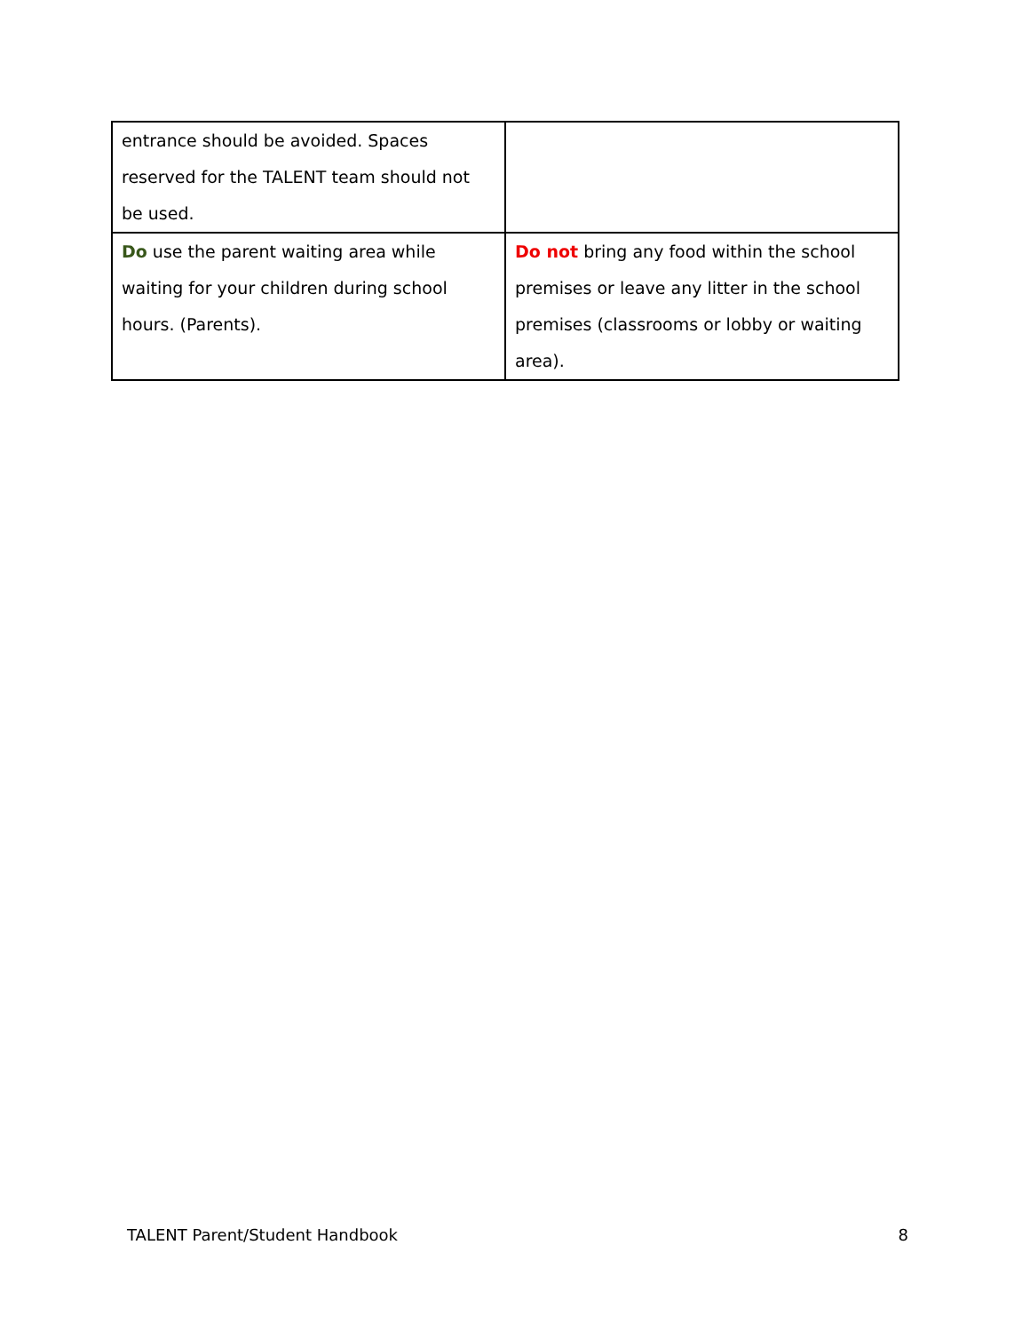| entrance should be avoided. Spaces reserved for the TALENT team should not be used. | |
| Do use the parent waiting area while waiting for your children during school hours. (Parents). | Do not bring any food within the school premises or leave any litter in the school premises (classrooms or lobby or waiting area). |
TALENT Parent/Student Handbook 8